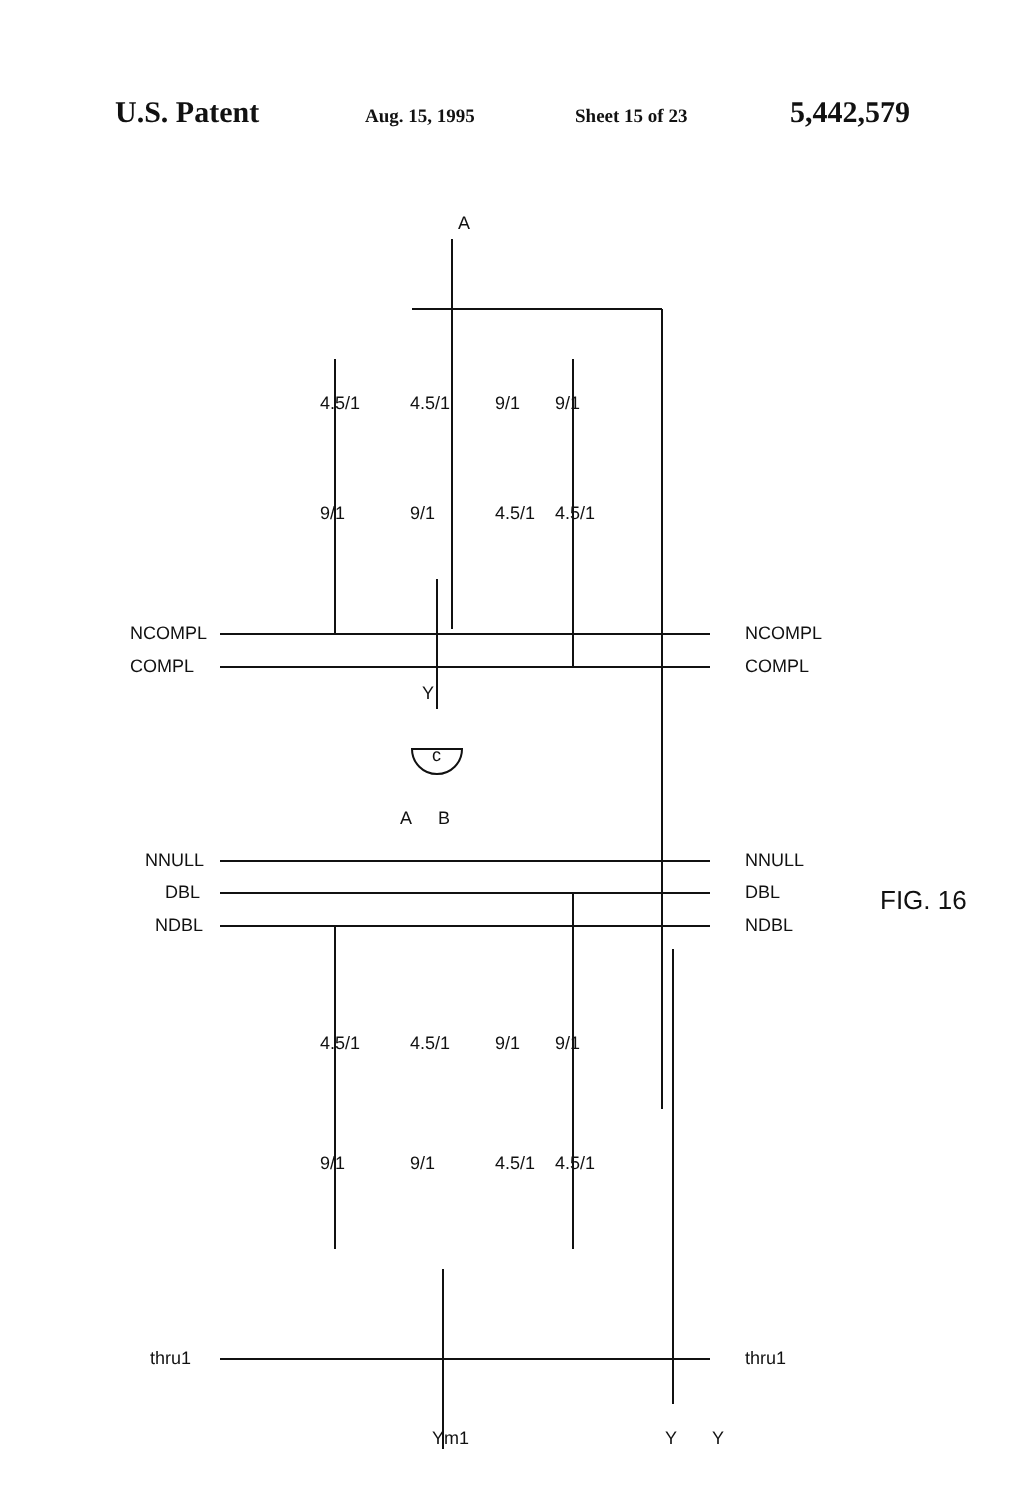U.S. Patent Aug. 15, 1995 Sheet 15 of 23 5,442,579
A
NCOMPL
COMPL
NCOMPL
COMPL
Y
c
A
B
NNULL
DBL
NDBL
NNULL
DBL
NDBL
4.5/1
4.5/1
9/1
9/1
9/1
9/1
4.5/1
4.5/1
4.5/1
4.5/1
9/1
9/1
9/1
9/1
4.5/1
4.5/1
thru1
thru1
Ym1
Y
Y
FIG. 16